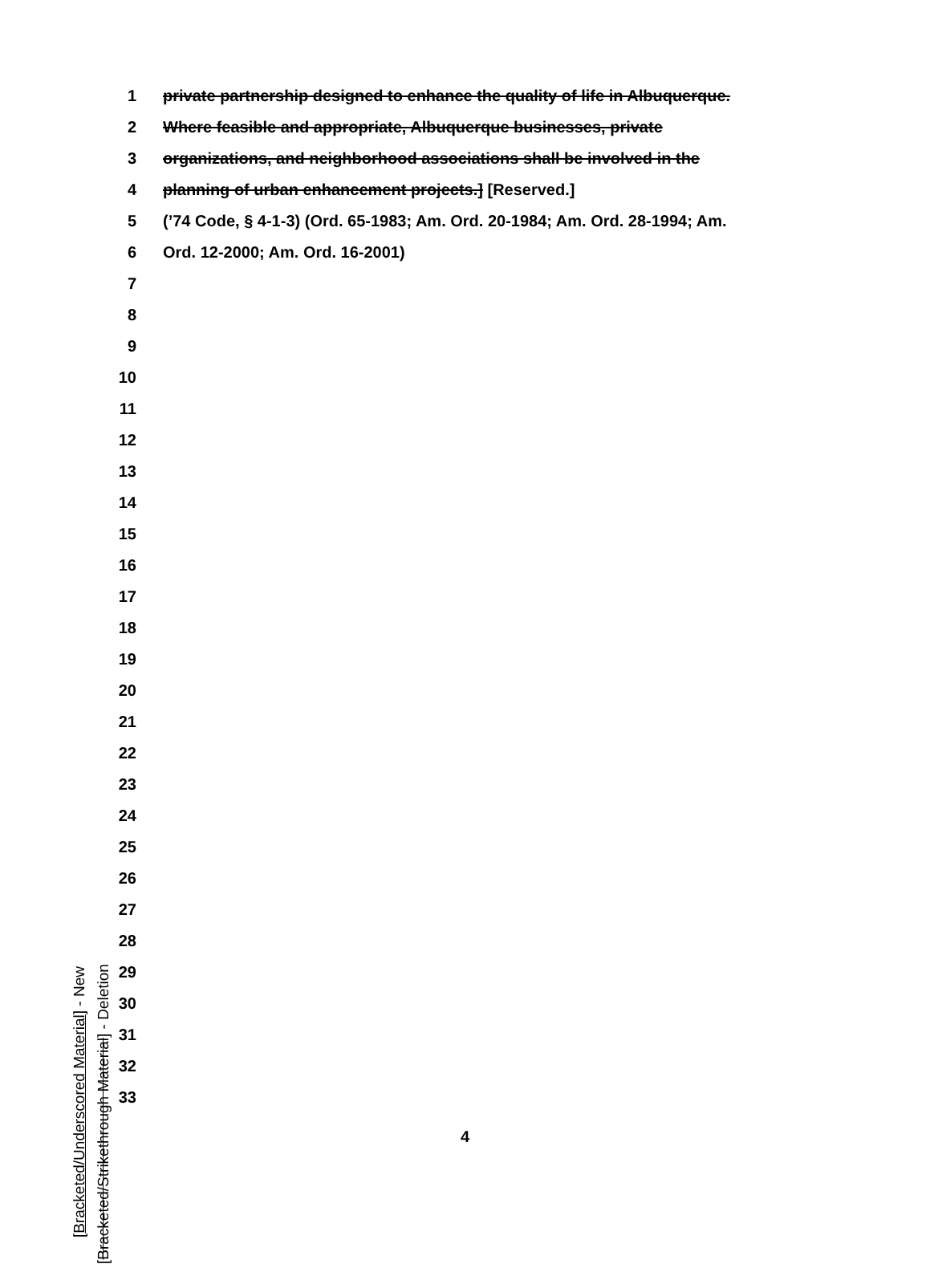1 private partnership designed to enhance the quality of life in Albuquerque.
2 Where feasible and appropriate, Albuquerque businesses, private
3 organizations, and neighborhood associations shall be involved in the
4 planning of urban enhancement projects.] [Reserved.]
5 (’74 Code, § 4-1-3) (Ord. 65-1983; Am. Ord. 20-1984; Am. Ord. 28-1994; Am.
6 Ord. 12-2000; Am. Ord. 16-2001)
7
8
9
10
11
12
13
14
15
16
17
18
19
20
21
22
23
24
25
26
27
28
29
30
31
32
33
[Bracketed/Underscored Material] - New
[Bracketed/Strikethrough Material] - Deletion
4